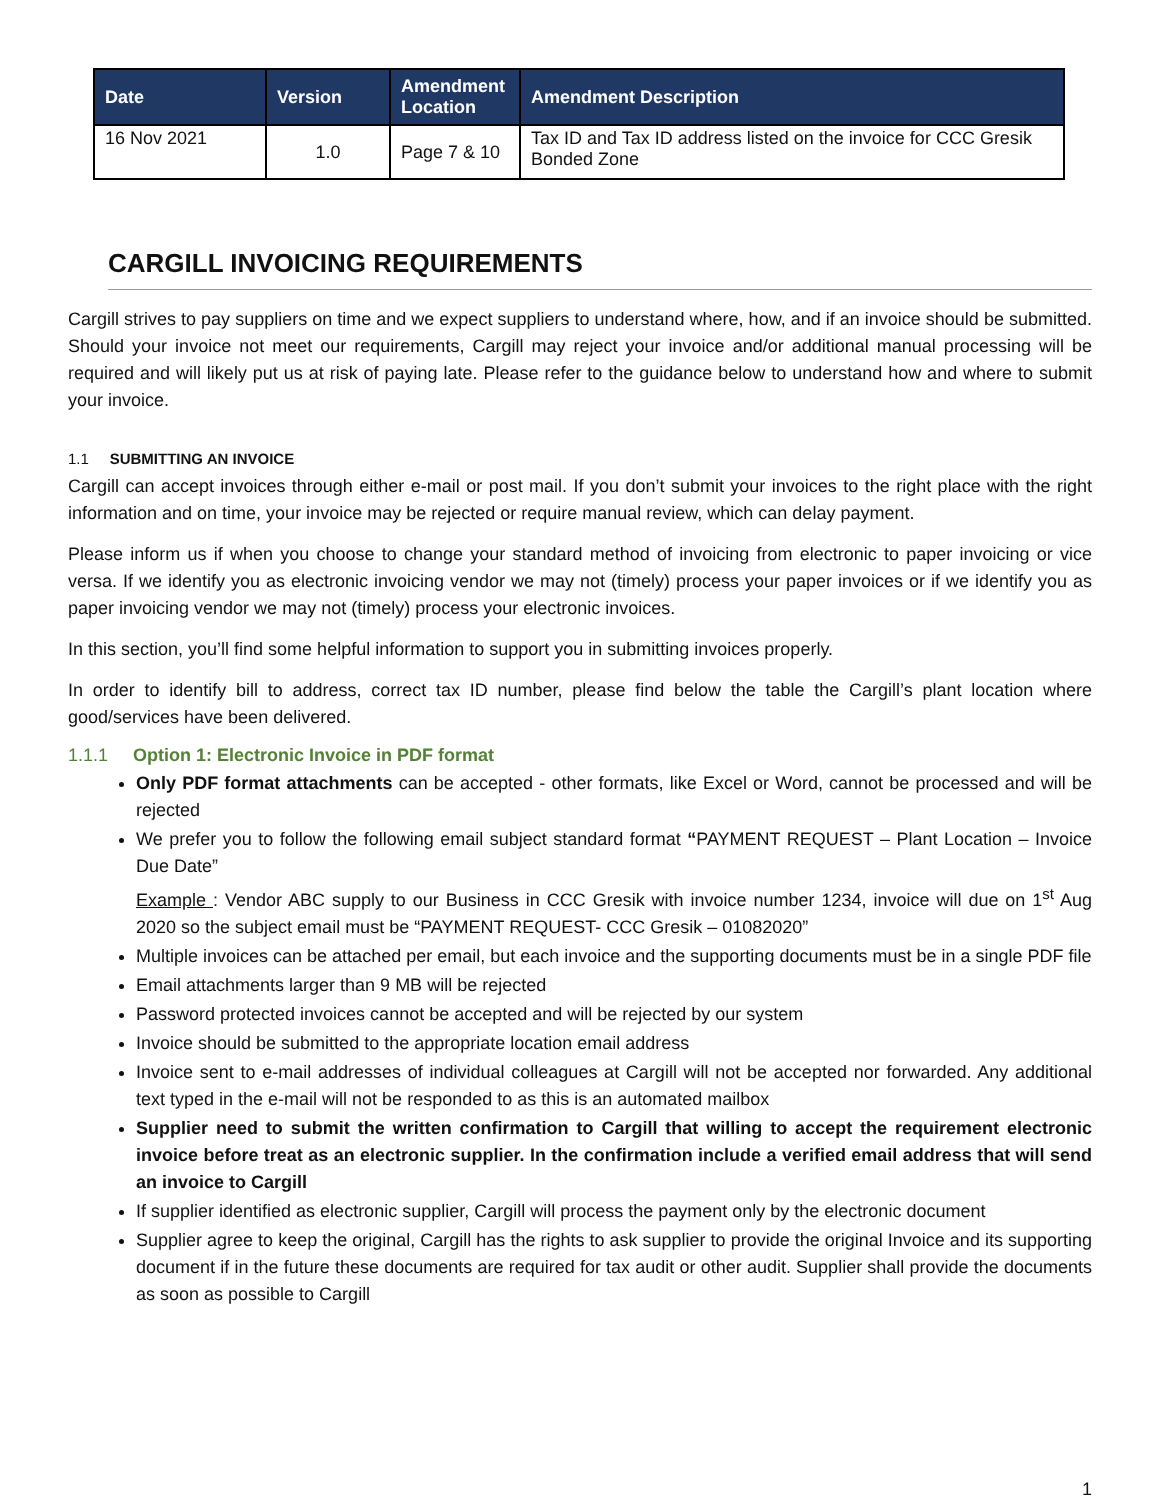| Date | Version | Amendment Location | Amendment Description |
| --- | --- | --- | --- |
| 16 Nov 2021 | 1.0 | Page 7 & 10 | Tax ID and Tax ID address listed on the invoice for CCC Gresik Bonded Zone |
CARGILL INVOICING REQUIREMENTS
Cargill strives to pay suppliers on time and we expect suppliers to understand where, how, and if an invoice should be submitted. Should your invoice not meet our requirements, Cargill may reject your invoice and/or additional manual processing will be required and will likely put us at risk of paying late. Please refer to the guidance below to understand how and where to submit your invoice.
1.1 SUBMITTING AN INVOICE
Cargill can accept invoices through either e-mail or post mail. If you don’t submit your invoices to the right place with the right information and on time, your invoice may be rejected or require manual review, which can delay payment.
Please inform us if when you choose to change your standard method of invoicing from electronic to paper invoicing or vice versa. If we identify you as electronic invoicing vendor we may not (timely) process your paper invoices or if we identify you as paper invoicing vendor we may not (timely) process your electronic invoices.
In this section, you’ll find some helpful information to support you in submitting invoices properly.
In order to identify bill to address, correct tax ID number, please find below the table the Cargill’s plant location where good/services have been delivered.
1.1.1 Option 1: Electronic Invoice in PDF format
Only PDF format attachments can be accepted - other formats, like Excel or Word, cannot be processed and will be rejected
We prefer you to follow the following email subject standard format “PAYMENT REQUEST – Plant Location – Invoice Due Date”
Example : Vendor ABC supply to our Business in CCC Gresik with invoice number 1234, invoice will due on 1<sup>st</sup> Aug 2020 so the subject email must be “PAYMENT REQUEST- CCC Gresik – 01082020”
Multiple invoices can be attached per email, but each invoice and the supporting documents must be in a single PDF file
Email attachments larger than 9 MB will be rejected
Password protected invoices cannot be accepted and will be rejected by our system
Invoice should be submitted to the appropriate location email address
Invoice sent to e-mail addresses of individual colleagues at Cargill will not be accepted nor forwarded. Any additional text typed in the e-mail will not be responded to as this is an automated mailbox
Supplier need to submit the written confirmation to Cargill that willing to accept the requirement electronic invoice before treat as an electronic supplier. In the confirmation include a verified email address that will send an invoice to Cargill
If supplier identified as electronic supplier, Cargill will process the payment only by the electronic document
Supplier agree to keep the original, Cargill has the rights to ask supplier to provide the original Invoice and its supporting document if in the future these documents are required for tax audit or other audit. Supplier shall provide the documents as soon as possible to Cargill
1